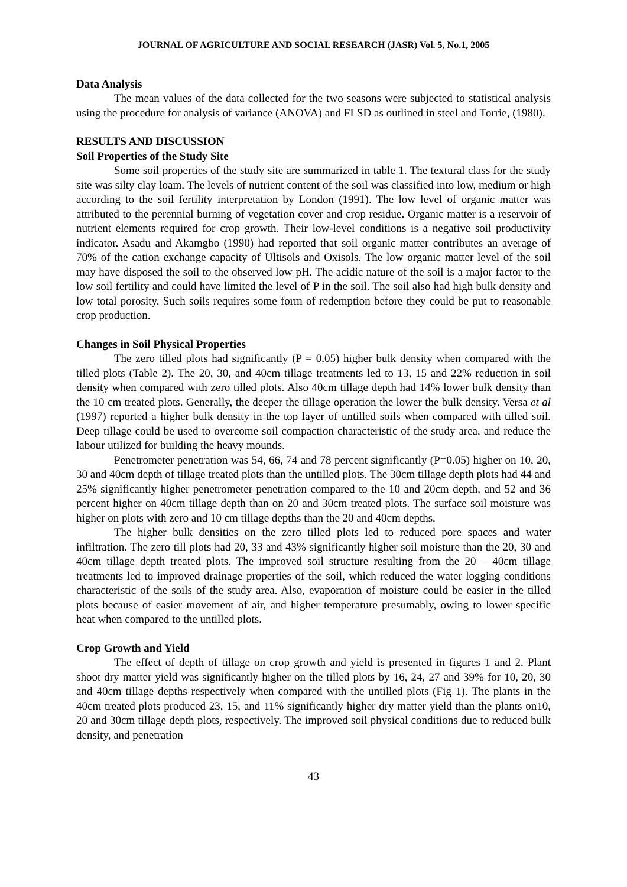JOURNAL OF AGRICULTURE AND SOCIAL RESEARCH (JASR) Vol. 5, No.1, 2005
Data Analysis
The mean values of the data collected for the two seasons were subjected to statistical analysis using the procedure for analysis of variance (ANOVA) and FLSD as outlined in steel and Torrie, (1980).
RESULTS AND DISCUSSION
Soil Properties of the Study Site
Some soil properties of the study site are summarized in table 1. The textural class for the study site was silty clay loam. The levels of nutrient content of the soil was classified into low, medium or high according to the soil fertility interpretation by London (1991). The low level of organic matter was attributed to the perennial burning of vegetation cover and crop residue. Organic matter is a reservoir of nutrient elements required for crop growth. Their low-level conditions is a negative soil productivity indicator. Asadu and Akamgbo (1990) had reported that soil organic matter contributes an average of 70% of the cation exchange capacity of Ultisols and Oxisols. The low organic matter level of the soil may have disposed the soil to the observed low pH. The acidic nature of the soil is a major factor to the low soil fertility and could have limited the level of P in the soil. The soil also had high bulk density and low total porosity. Such soils requires some form of redemption before they could be put to reasonable crop production.
Changes in Soil Physical Properties
The zero tilled plots had significantly (P = 0.05) higher bulk density when compared with the tilled plots (Table 2). The 20, 30, and 40cm tillage treatments led to 13, 15 and 22% reduction in soil density when compared with zero tilled plots. Also 40cm tillage depth had 14% lower bulk density than the 10 cm treated plots. Generally, the deeper the tillage operation the lower the bulk density. Versa et al (1997) reported a higher bulk density in the top layer of untilled soils when compared with tilled soil. Deep tillage could be used to overcome soil compaction characteristic of the study area, and reduce the labour utilized for building the heavy mounds.
Penetrometer penetration was 54, 66, 74 and 78 percent significantly (P=0.05) higher on 10, 20, 30 and 40cm depth of tillage treated plots than the untilled plots. The 30cm tillage depth plots had 44 and 25% significantly higher penetrometer penetration compared to the 10 and 20cm depth, and 52 and 36 percent higher on 40cm tillage depth than on 20 and 30cm treated plots. The surface soil moisture was higher on plots with zero and 10 cm tillage depths than the 20 and 40cm depths.
The higher bulk densities on the zero tilled plots led to reduced pore spaces and water infiltration. The zero till plots had 20, 33 and 43% significantly higher soil moisture than the 20, 30 and 40cm tillage depth treated plots. The improved soil structure resulting from the 20 – 40cm tillage treatments led to improved drainage properties of the soil, which reduced the water logging conditions characteristic of the soils of the study area. Also, evaporation of moisture could be easier in the tilled plots because of easier movement of air, and higher temperature presumably, owing to lower specific heat when compared to the untilled plots.
Crop Growth and Yield
The effect of depth of tillage on crop growth and yield is presented in figures 1 and 2. Plant shoot dry matter yield was significantly higher on the tilled plots by 16, 24, 27 and 39% for 10, 20, 30 and 40cm tillage depths respectively when compared with the untilled plots (Fig 1). The plants in the 40cm treated plots produced 23, 15, and 11% significantly higher dry matter yield than the plants on10, 20 and 30cm tillage depth plots, respectively. The improved soil physical conditions due to reduced bulk density, and penetration
43